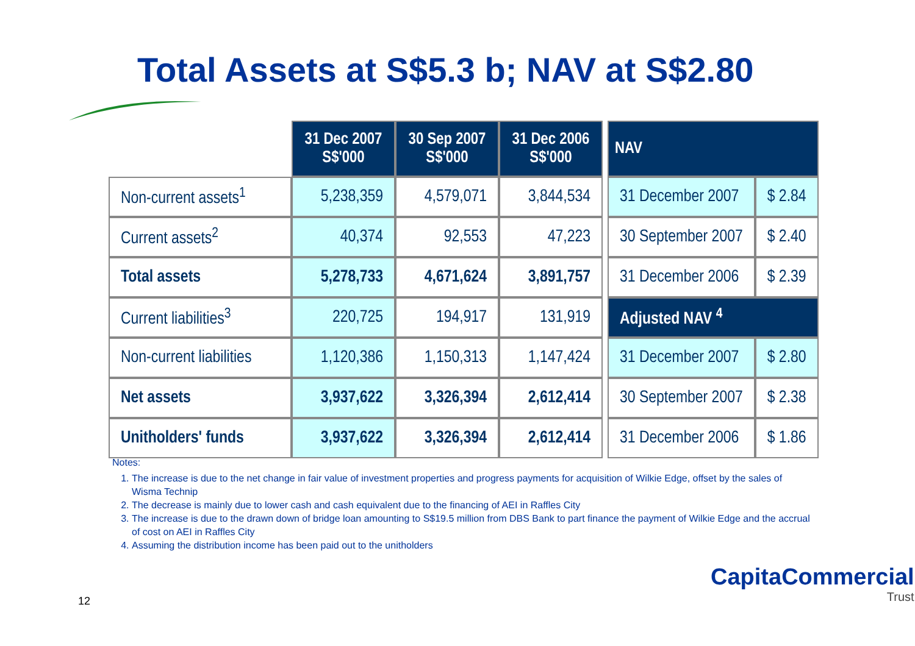Total Assets at S$5.3 b; NAV at S$2.80
| | 31 Dec 2007 S$'000 | 30 Sep 2007 S$'000 | 31 Dec 2006 S$'000 |
| --- | --- | --- | --- |
| Non-current assets<sup>1</sup> | 5,238,359 | 4,579,071 | 3,844,534 |
| Current assets<sup>2</sup> | 40,374 | 92,553 | 47,223 |
| Total assets | 5,278,733 | 4,671,624 | 3,891,757 |
| Current liabilities<sup>3</sup> | 220,725 | 194,917 | 131,919 |
| Non-current liabilities | 1,120,386 | 1,150,313 | 1,147,424 |
| Net assets | 3,937,622 | 3,326,394 | 2,612,414 |
| Unitholders' funds | 3,937,622 | 3,326,394 | 2,612,414 |
| NAV | |
| --- | --- |
| 31 December 2007 | $ 2.84 |
| 30 September 2007 | $ 2.40 |
| 31 December 2006 | $ 2.39 |
| Adjusted NAV <sup>4</sup> | |
| 31 December 2007 | $ 2.80 |
| 30 September 2007 | $ 2.38 |
| 31 December 2006 | $ 1.86 |
Notes:
1. The increase is due to the net change in fair value of investment properties and progress payments for acquisition of Wilkie Edge, offset by the sales of Wisma Technip
2. The decrease is mainly due to lower cash and cash equivalent due to the financing of AEI in Raffles City
3. The increase is due to the drawn down of bridge loan amounting to S$19.5 million from DBS Bank to part finance the payment of Wilkie Edge and the accrual of cost on AEI in Raffles City
4. Assuming the distribution income has been paid out to the unitholders
12
CapitaCommercial
Trust